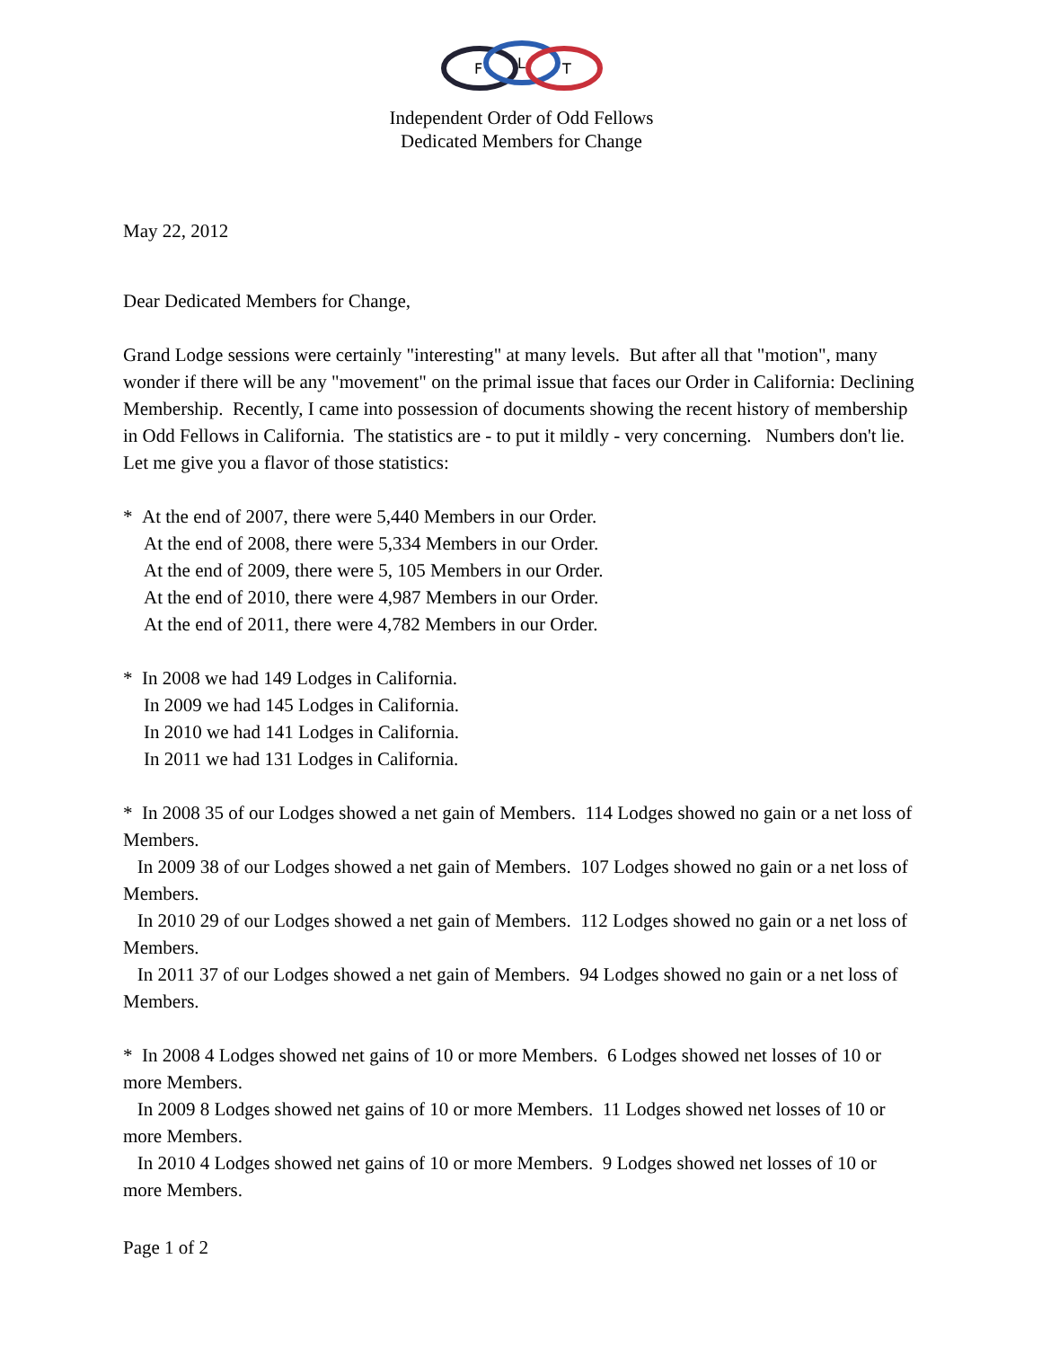F
L
T
Independent Order of Odd Fellows
Dedicated Members for Change
May 22, 2012
Dear Dedicated Members for Change,
Grand Lodge sessions were certainly "interesting" at many levels. But after all that "motion", many wonder if there will be any "movement" on the primal issue that faces our Order in California: Declining Membership. Recently, I came into possession of documents showing the recent history of membership in Odd Fellows in California. The statistics are - to put it mildly - very concerning. Numbers don't lie. Let me give you a flavor of those statistics:
* At the end of 2007, there were 5,440 Members in our Order.
At the end of 2008, there were 5,334 Members in our Order.
At the end of 2009, there were 5, 105 Members in our Order.
At the end of 2010, there were 4,987 Members in our Order.
At the end of 2011, there were 4,782 Members in our Order.
* In 2008 we had 149 Lodges in California.
In 2009 we had 145 Lodges in California.
In 2010 we had 141 Lodges in California.
In 2011 we had 131 Lodges in California.
* In 2008 35 of our Lodges showed a net gain of Members. 114 Lodges showed no gain or a net loss of Members.
In 2009 38 of our Lodges showed a net gain of Members. 107 Lodges showed no gain or a net loss of Members.
In 2010 29 of our Lodges showed a net gain of Members. 112 Lodges showed no gain or a net loss of Members.
In 2011 37 of our Lodges showed a net gain of Members. 94 Lodges showed no gain or a net loss of Members.
* In 2008 4 Lodges showed net gains of 10 or more Members. 6 Lodges showed net losses of 10 or more Members.
In 2009 8 Lodges showed net gains of 10 or more Members. 11 Lodges showed net losses of 10 or more Members.
In 2010 4 Lodges showed net gains of 10 or more Members. 9 Lodges showed net losses of 10 or more Members.
Page 1 of 2